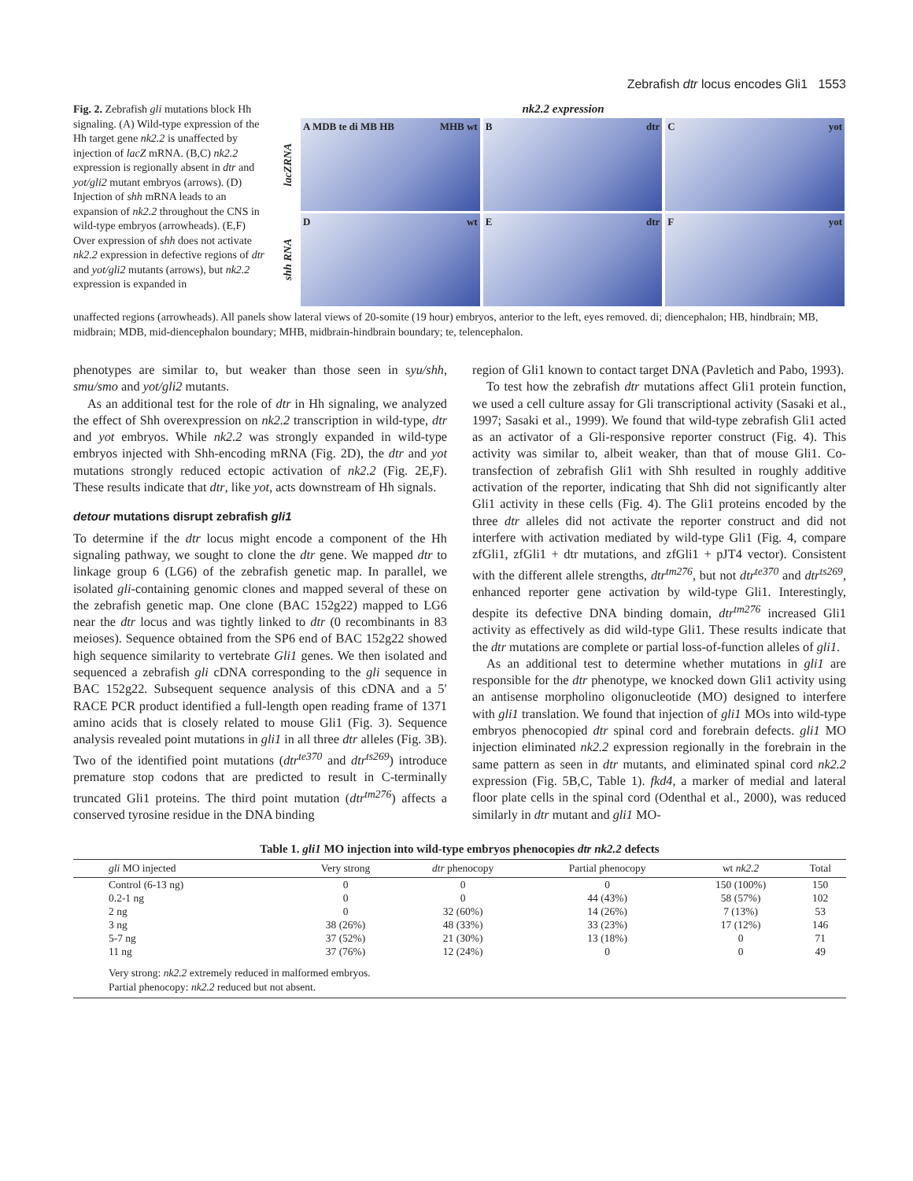Zebrafish dtr locus encodes Gli1 1553
Fig. 2. Zebrafish gli mutations block Hh signaling. (A) Wild-type expression of the Hh target gene nk2.2 is unaffected by injection of lacZ mRNA. (B,C) nk2.2 expression is regionally absent in dtr and yot/gli2 mutant embryos (arrows). (D) Injection of shh mRNA leads to an expansion of nk2.2 throughout the CNS in wild-type embryos (arrowheads). (E,F) Over expression of shh does not activate nk2.2 expression in defective regions of dtr and yot/gli2 mutants (arrows), but nk2.2 expression is expanded in
nk2.2 expression
lacZRNA
A MDB te di MB HB MHB wt Bdtr Cyot
shh RNA
Dwt Edtr Fyot
unaffected regions (arrowheads). All panels show lateral views of 20-somite (19 hour) embryos, anterior to the left, eyes removed. di; diencephalon; HB, hindbrain; MB, midbrain; MDB, mid-diencephalon boundary; MHB, midbrain-hindbrain boundary; te, telencephalon.
phenotypes are similar to, but weaker than those seen in syu/shh, smu/smo and yot/gli2 mutants.
As an additional test for the role of dtr in Hh signaling, we analyzed the effect of Shh overexpression on nk2.2 transcription in wild-type, dtr and yot embryos. While nk2.2 was strongly expanded in wild-type embryos injected with Shh-encoding mRNA (Fig. 2D), the dtr and yot mutations strongly reduced ectopic activation of nk2.2 (Fig. 2E,F). These results indicate that dtr, like yot, acts downstream of Hh signals.
detour mutations disrupt zebrafish gli1
To determine if the dtr locus might encode a component of the Hh signaling pathway, we sought to clone the dtr gene. We mapped dtr to linkage group 6 (LG6) of the zebrafish genetic map. In parallel, we isolated gli-containing genomic clones and mapped several of these on the zebrafish genetic map. One clone (BAC 152g22) mapped to LG6 near the dtr locus and was tightly linked to dtr (0 recombinants in 83 meioses). Sequence obtained from the SP6 end of BAC 152g22 showed high sequence similarity to vertebrate Gli1 genes. We then isolated and sequenced a zebrafish gli cDNA corresponding to the gli sequence in BAC 152g22. Subsequent sequence analysis of this cDNA and a 5′ RACE PCR product identified a full-length open reading frame of 1371 amino acids that is closely related to mouse Gli1 (Fig. 3). Sequence analysis revealed point mutations in gli1 in all three dtr alleles (Fig. 3B). Two of the identified point mutations (dtr<sup>te370</sup> and dtr<sup>ts269</sup>) introduce premature stop codons that are predicted to result in C-terminally truncated Gli1 proteins. The third point mutation (dtr<sup>tm276</sup>) affects a conserved tyrosine residue in the DNA binding
region of Gli1 known to contact target DNA (Pavletich and Pabo, 1993).
To test how the zebrafish dtr mutations affect Gli1 protein function, we used a cell culture assay for Gli transcriptional activity (Sasaki et al., 1997; Sasaki et al., 1999). We found that wild-type zebrafish Gli1 acted as an activator of a Gli-responsive reporter construct (Fig. 4). This activity was similar to, albeit weaker, than that of mouse Gli1. Co-transfection of zebrafish Gli1 with Shh resulted in roughly additive activation of the reporter, indicating that Shh did not significantly alter Gli1 activity in these cells (Fig. 4). The Gli1 proteins encoded by the three dtr alleles did not activate the reporter construct and did not interfere with activation mediated by wild-type Gli1 (Fig. 4, compare zfGli1, zfGli1 + dtr mutations, and zfGli1 + pJT4 vector). Consistent with the different allele strengths, dtr<sup>tm276</sup>, but not dtr<sup>te370</sup> and dtr<sup>ts269</sup>, enhanced reporter gene activation by wild-type Gli1. Interestingly, despite its defective DNA binding domain, dtr<sup>tm276</sup> increased Gli1 activity as effectively as did wild-type Gli1. These results indicate that the dtr mutations are complete or partial loss-of-function alleles of gli1.
As an additional test to determine whether mutations in gli1 are responsible for the dtr phenotype, we knocked down Gli1 activity using an antisense morpholino oligonucleotide (MO) designed to interfere with gli1 translation. We found that injection of gli1 MOs into wild-type embryos phenocopied dtr spinal cord and forebrain defects. gli1 MO injection eliminated nk2.2 expression regionally in the forebrain in the same pattern as seen in dtr mutants, and eliminated spinal cord nk2.2 expression (Fig. 5B,C, Table 1). fkd4, a marker of medial and lateral floor plate cells in the spinal cord (Odenthal et al., 2000), was reduced similarly in dtr mutant and gli1 MO-
Table 1. gli1 MO injection into wild-type embryos phenocopies dtr nk2.2 defects
| gli MO injected | Very strong | dtr phenocopy | Partial phenocopy | wt nk2.2 | Total |
| --- | --- | --- | --- | --- | --- |
| Control (6-13 ng) | 0 | 0 | 0 | 150 (100%) | 150 |
| 0.2-1 ng | 0 | 0 | 44 (43%) | 58 (57%) | 102 |
| 2 ng | 0 | 32 (60%) | 14 (26%) | 7 (13%) | 53 |
| 3 ng | 38 (26%) | 48 (33%) | 33 (23%) | 17 (12%) | 146 |
| 5-7 ng | 37 (52%) | 21 (30%) | 13 (18%) | 0 | 71 |
| 11 ng | 37 (76%) | 12 (24%) | 0 | 0 | 49 |
| Very strong: nk2.2 extremely reduced in malformed embryos. Partial phenocopy: nk2.2 reduced but not absent. | | | | | |